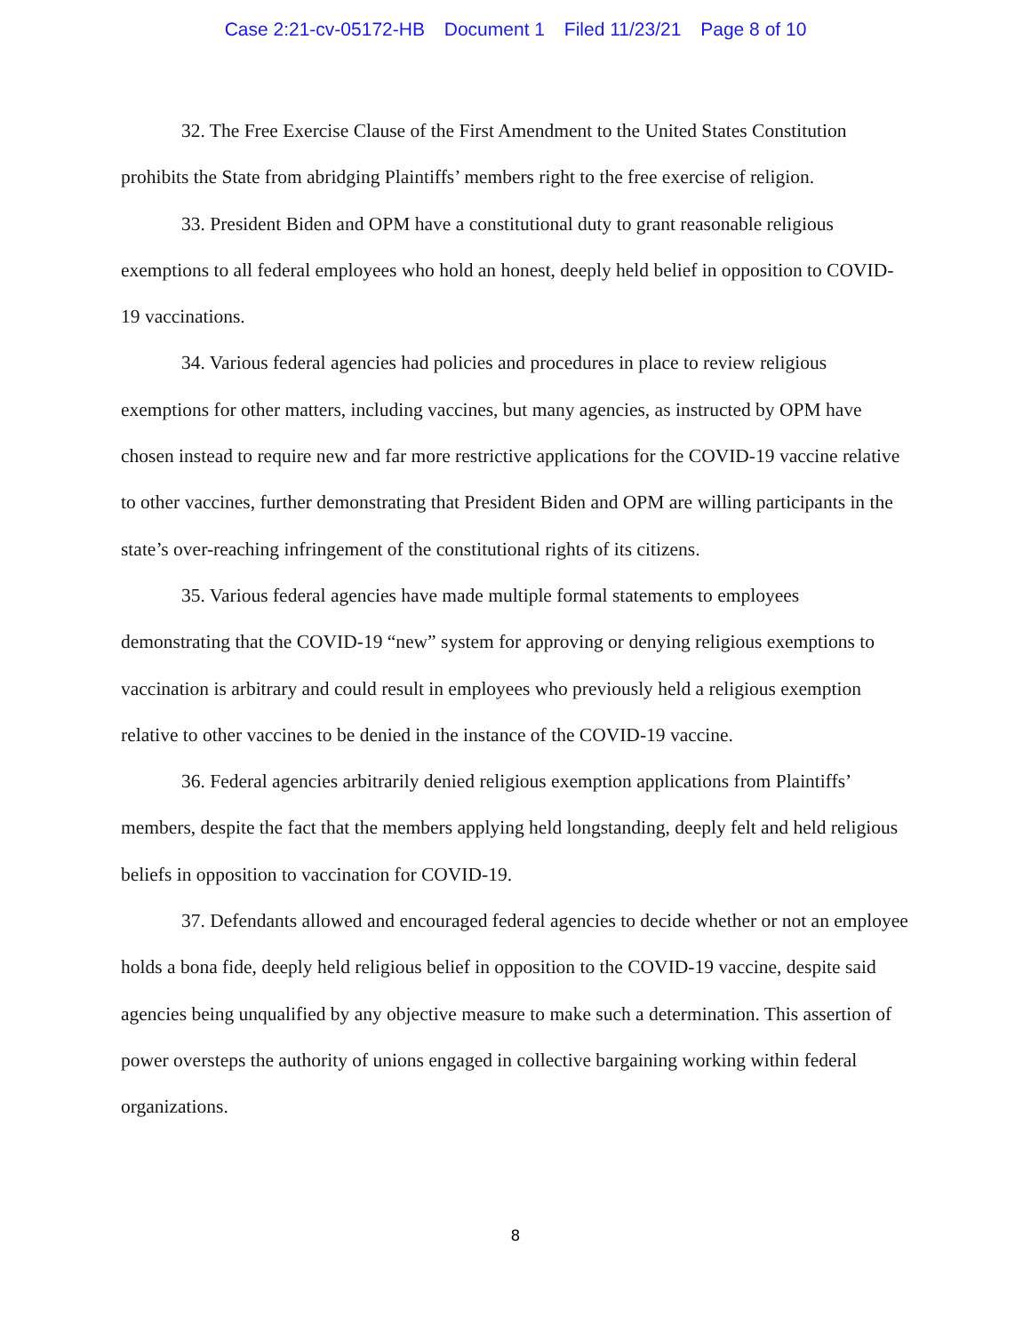Case 2:21-cv-05172-HB Document 1 Filed 11/23/21 Page 8 of 10
32. The Free Exercise Clause of the First Amendment to the United States Constitution prohibits the State from abridging Plaintiffs’ members right to the free exercise of religion.
33. President Biden and OPM have a constitutional duty to grant reasonable religious exemptions to all federal employees who hold an honest, deeply held belief in opposition to COVID-19 vaccinations.
34. Various federal agencies had policies and procedures in place to review religious exemptions for other matters, including vaccines, but many agencies, as instructed by OPM have chosen instead to require new and far more restrictive applications for the COVID-19 vaccine relative to other vaccines, further demonstrating that President Biden and OPM are willing participants in the state’s over-reaching infringement of the constitutional rights of its citizens.
35. Various federal agencies have made multiple formal statements to employees demonstrating that the COVID-19 “new” system for approving or denying religious exemptions to vaccination is arbitrary and could result in employees who previously held a religious exemption relative to other vaccines to be denied in the instance of the COVID-19 vaccine.
36. Federal agencies arbitrarily denied religious exemption applications from Plaintiffs’ members, despite the fact that the members applying held longstanding, deeply felt and held religious beliefs in opposition to vaccination for COVID-19.
37. Defendants allowed and encouraged federal agencies to decide whether or not an employee holds a bona fide, deeply held religious belief in opposition to the COVID-19 vaccine, despite said agencies being unqualified by any objective measure to make such a determination. This assertion of power oversteps the authority of unions engaged in collective bargaining working within federal organizations.
8